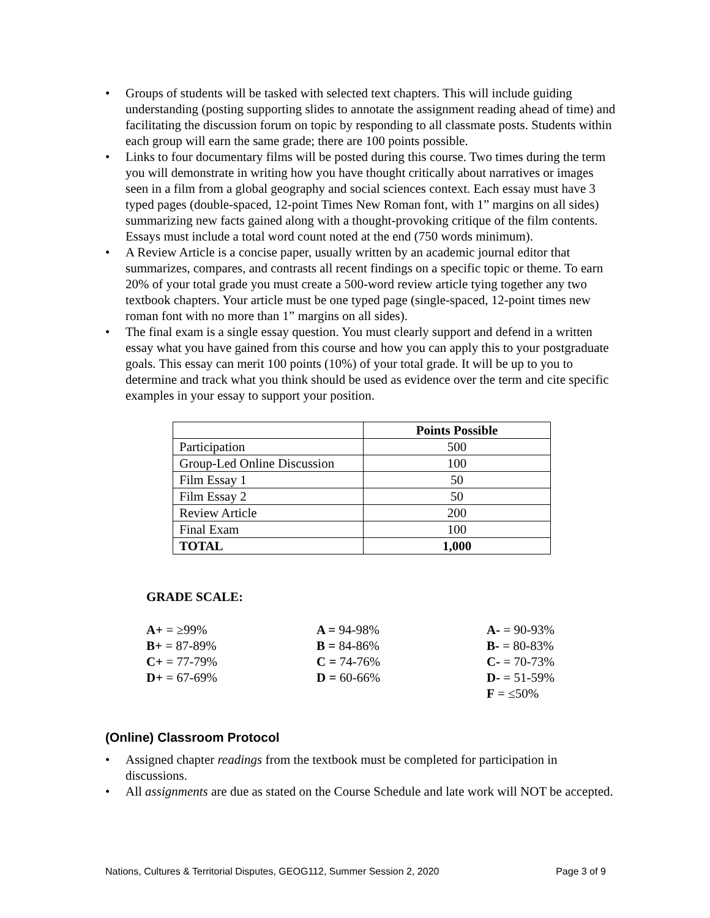• Groups of students will be tasked with selected text chapters. This will include guiding understanding (posting supporting slides to annotate the assignment reading ahead of time) and facilitating the discussion forum on topic by responding to all classmate posts. Students within each group will earn the same grade; there are 100 points possible.
• Links to four documentary films will be posted during this course. Two times during the term you will demonstrate in writing how you have thought critically about narratives or images seen in a film from a global geography and social sciences context. Each essay must have 3 typed pages (double-spaced, 12-point Times New Roman font, with 1” margins on all sides) summarizing new facts gained along with a thought-provoking critique of the film contents. Essays must include a total word count noted at the end (750 words minimum).
• A Review Article is a concise paper, usually written by an academic journal editor that summarizes, compares, and contrasts all recent findings on a specific topic or theme. To earn 20% of your total grade you must create a 500-word review article tying together any two textbook chapters. Your article must be one typed page (single-spaced, 12-point times new roman font with no more than 1” margins on all sides).
• The final exam is a single essay question. You must clearly support and defend in a written essay what you have gained from this course and how you can apply this to your postgraduate goals. This essay can merit 100 points (10%) of your total grade. It will be up to you to determine and track what you think should be used as evidence over the term and cite specific examples in your essay to support your position.
| | Points Possible |
| Participation | 500 |
| Group-Led Online Discussion | 100 |
| Film Essay 1 | 50 |
| Film Essay 2 | 50 |
| Review Article | 200 |
| Final Exam | 100 |
| TOTAL | 1,000 |
GRADE SCALE:
A+ = ≥99%
A = 94-98%
A- = 90-93%
B+ = 87-89%
B = 84-86%
B- = 80-83%
C+ = 77-79%
C = 74-76%
C- = 70-73%
D+ = 67-69%
D = 60-66%
D- = 51-59%
F = ≤50%
(Online) Classroom Protocol
• Assigned chapter readings from the textbook must be completed for participation in discussions.
• All assignments are due as stated on the Course Schedule and late work will NOT be accepted.
Nations, Cultures & Territorial Disputes, GEOG112, Summer Session 2, 2020 Page 3 of 9